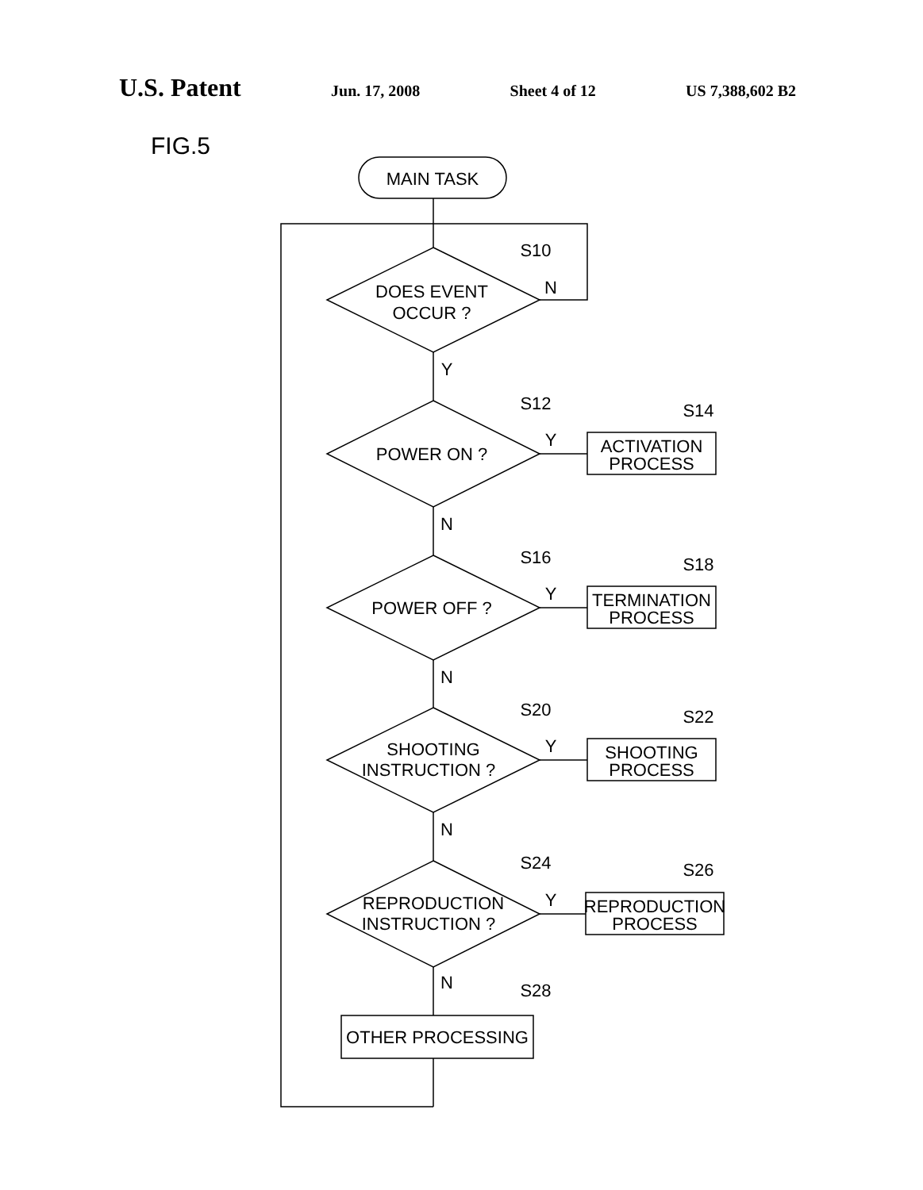U.S. Patent Jun. 17, 2008 Sheet 4 of 12 US 7,388,602 B2
FIG.5
MAIN TASK
S10
N
DOES EVENT
OCCUR ?
Y
S12
S14
POWER ON ?
Y
ACTIVATION
PROCESS
N
S16
S18
POWER OFF ?
Y
TERMINATION
PROCESS
N
S20
S22
SHOOTING
INSTRUCTION ?
Y
SHOOTING
PROCESS
N
S24
S26
REPRODUCTION
INSTRUCTION ?
Y
REPRODUCTION
PROCESS
N
S28
OTHER PROCESSING